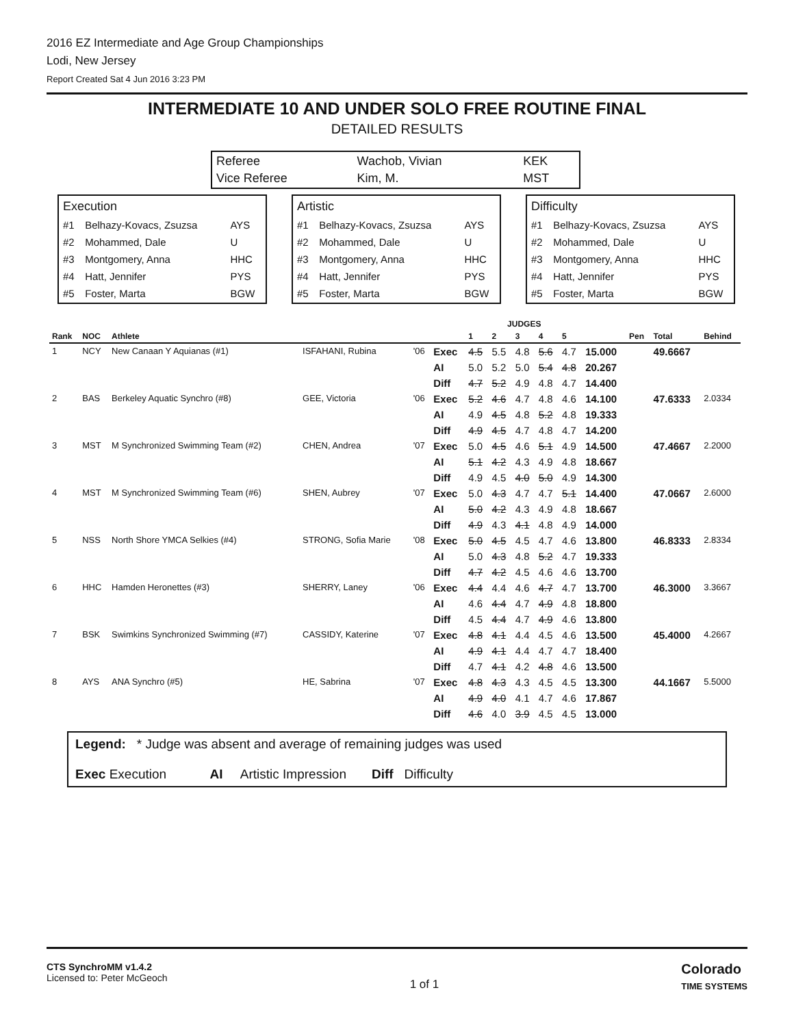2016 EZ Intermediate and Age Group Championships
Lodi, New Jersey
Report Created Sat 4 Jun 2016 3:23 PM
INTERMEDIATE 10 AND UNDER SOLO FREE ROUTINE FINAL
DETAILED RESULTS
| Referee | Wachob, Vivian | KEK |
| Vice Referee | Kim, M. | MST |
| Execution | | |
| #1 | Belhazy-Kovacs, Zsuzsa | AYS |
| #2 | Mohammed, Dale | U |
| #3 | Montgomery, Anna | HHC |
| #4 | Hatt, Jennifer | PYS |
| #5 | Foster, Marta | BGW |
| Artistic | | |
| #1 | Belhazy-Kovacs, Zsuzsa | AYS |
| #2 | Mohammed, Dale | U |
| #3 | Montgomery, Anna | HHC |
| #4 | Hatt, Jennifer | PYS |
| #5 | Foster, Marta | BGW |
| Difficulty | | |
| #1 | Belhazy-Kovacs, Zsuzsa | AYS |
| #2 | Mohammed, Dale | U |
| #3 | Montgomery, Anna | HHC |
| #4 | Hatt, Jennifer | PYS |
| #5 | Foster, Marta | BGW |
| | | | | | | JUDGES | | | | | | | | |
| --- | --- | --- | --- | --- | --- | --- | --- | --- | --- | --- | --- | --- | --- | --- |
| Rank | NOC | Athlete | | | | 1 | 2 | 3 | 4 | 5 | | Pen | Total | Behind |
| 1 | NCY | New Canaan Y Aquianas (#1) | ISFAHANI, Rubina | '06 | Exec | 4.5 | 5.5 | 4.8 | 5.6 | 4.7 | 15.000 | | 49.6667 | |
| | | | | | AI | 5.0 | 5.2 | 5.0 | 5.4 | 4.8 | 20.267 | | | |
| | | | | | Diff | 4.7 | 5.2 | 4.9 | 4.8 | 4.7 | 14.400 | | | |
| 2 | BAS | Berkeley Aquatic Synchro (#8) | GEE, Victoria | '06 | Exec | 5.2 | 4.6 | 4.7 | 4.8 | 4.6 | 14.100 | | 47.6333 | 2.0334 |
| | | | | | AI | 4.9 | 4.5 | 4.8 | 5.2 | 4.8 | 19.333 | | | |
| | | | | | Diff | 4.9 | 4.5 | 4.7 | 4.8 | 4.7 | 14.200 | | | |
| 3 | MST | M Synchronized Swimming Team (#2) | CHEN, Andrea | '07 | Exec | 5.0 | 4.5 | 4.6 | 5.1 | 4.9 | 14.500 | | 47.4667 | 2.2000 |
| | | | | | AI | 5.1 | 4.2 | 4.3 | 4.9 | 4.8 | 18.667 | | | |
| | | | | | Diff | 4.9 | 4.5 | 4.0 | 5.0 | 4.9 | 14.300 | | | |
| 4 | MST | M Synchronized Swimming Team (#6) | SHEN, Aubrey | '07 | Exec | 5.0 | 4.3 | 4.7 | 4.7 | 5.1 | 14.400 | | 47.0667 | 2.6000 |
| | | | | | AI | 5.0 | 4.2 | 4.3 | 4.9 | 4.8 | 18.667 | | | |
| | | | | | Diff | 4.9 | 4.3 | 4.1 | 4.8 | 4.9 | 14.000 | | | |
| 5 | NSS | North Shore YMCA Selkies (#4) | STRONG, Sofia Marie | '08 | Exec | 5.0 | 4.5 | 4.5 | 4.7 | 4.6 | 13.800 | | 46.8333 | 2.8334 |
| | | | | | AI | 5.0 | 4.3 | 4.8 | 5.2 | 4.7 | 19.333 | | | |
| | | | | | Diff | 4.7 | 4.2 | 4.5 | 4.6 | 4.6 | 13.700 | | | |
| 6 | HHC | Hamden Heronettes (#3) | SHERRY, Laney | '06 | Exec | 4.4 | 4.4 | 4.6 | 4.7 | 4.7 | 13.700 | | 46.3000 | 3.3667 |
| | | | | | AI | 4.6 | 4.4 | 4.7 | 4.9 | 4.8 | 18.800 | | | |
| | | | | | Diff | 4.5 | 4.4 | 4.7 | 4.9 | 4.6 | 13.800 | | | |
| 7 | BSK | Swimkins Synchronized Swimming (#7) | CASSIDY, Katerine | '07 | Exec | 4.8 | 4.1 | 4.4 | 4.5 | 4.6 | 13.500 | | 45.4000 | 4.2667 |
| | | | | | AI | 4.9 | 4.1 | 4.4 | 4.7 | 4.7 | 18.400 | | | |
| | | | | | Diff | 4.7 | 4.1 | 4.2 | 4.8 | 4.6 | 13.500 | | | |
| 8 | AYS | ANA Synchro (#5) | HE, Sabrina | '07 | Exec | 4.8 | 4.3 | 4.3 | 4.5 | 4.5 | 13.300 | | 44.1667 | 5.5000 |
| | | | | | AI | 4.9 | 4.0 | 4.1 | 4.7 | 4.6 | 17.867 | | | |
| | | | | | Diff | 4.6 | 4.0 | 3.9 | 4.5 | 4.5 | 13.000 | | | |
Legend: * Judge was absent and average of remaining judges was used
Exec Execution AI Artistic Impression Diff Difficulty
CTS SynchroMM v1.4.2
Licensed to: Peter McGeoch
1 of 1
Colorado
TIME SYSTEMS